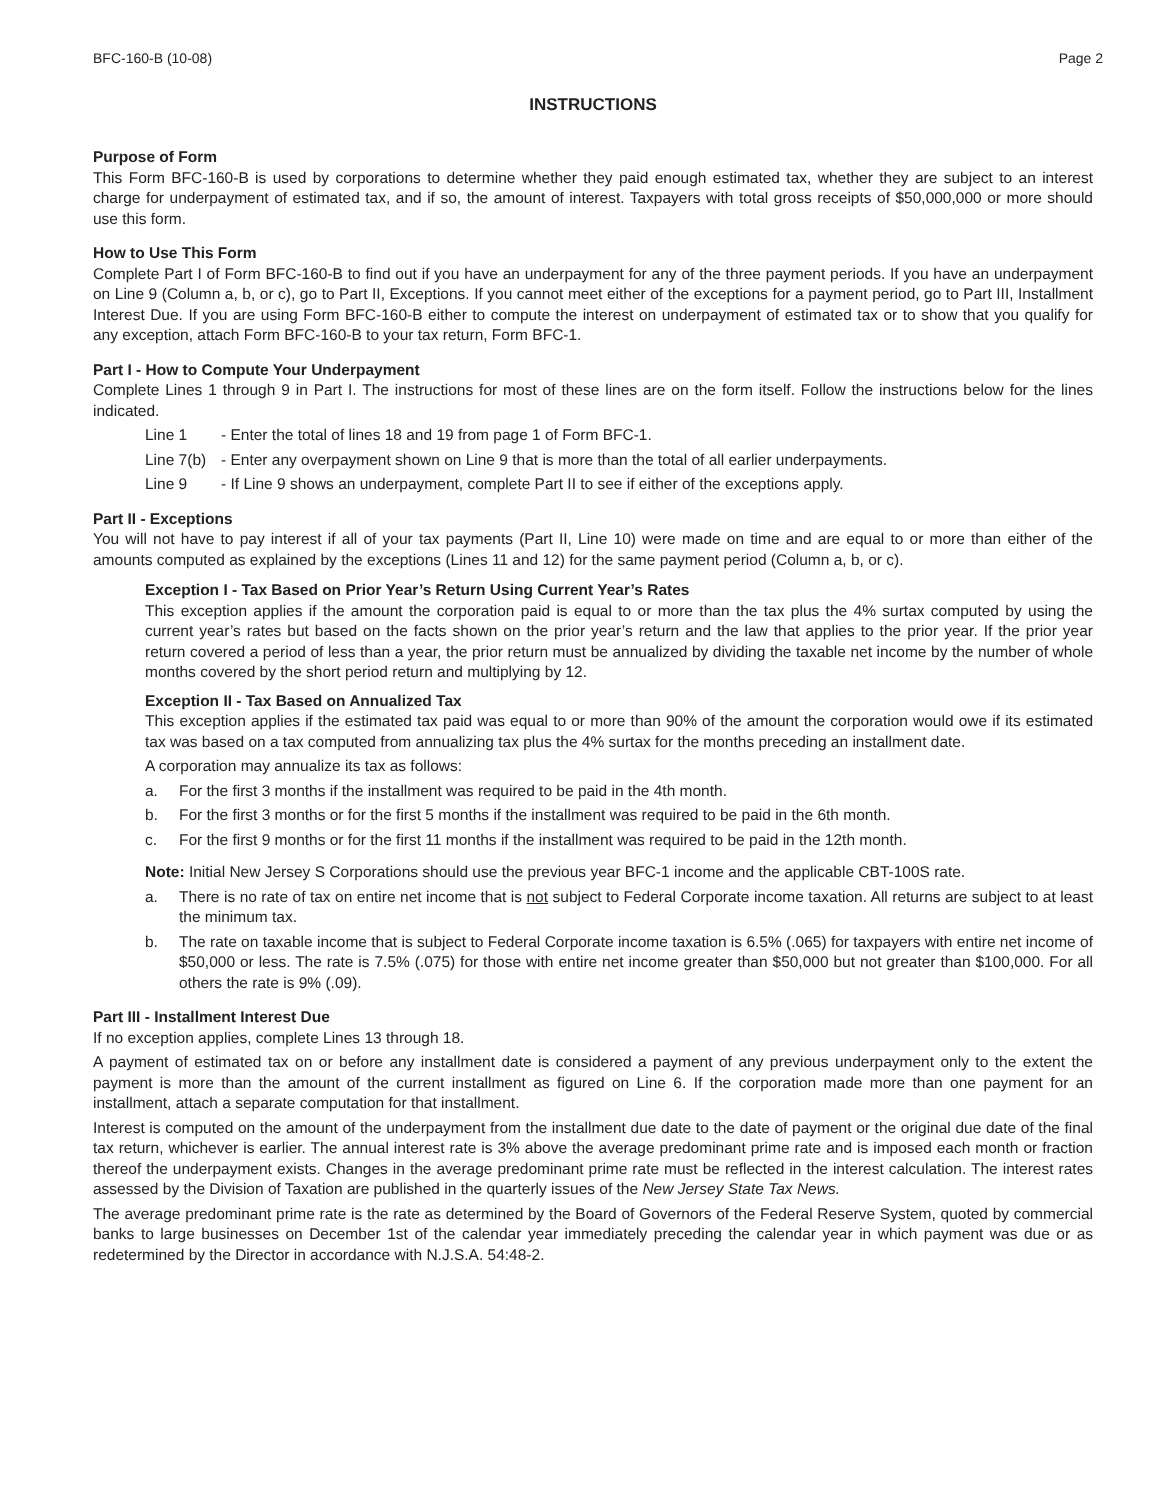BFC-160-B (10-08) Page 2
INSTRUCTIONS
Purpose of Form
This Form BFC-160-B is used by corporations to determine whether they paid enough estimated tax, whether they are subject to an interest charge for underpayment of estimated tax, and if so, the amount of interest. Taxpayers with total gross receipts of $50,000,000 or more should use this form.
How to Use This Form
Complete Part I of Form BFC-160-B to find out if you have an underpayment for any of the three payment periods. If you have an underpayment on Line 9 (Column a, b, or c), go to Part II, Exceptions. If you cannot meet either of the exceptions for a payment period, go to Part III, Installment Interest Due. If you are using Form BFC-160-B either to compute the interest on underpayment of estimated tax or to show that you qualify for any exception, attach Form BFC-160-B to your tax return, Form BFC-1.
Part I - How to Compute Your Underpayment
Complete Lines 1 through 9 in Part I. The instructions for most of these lines are on the form itself. Follow the instructions below for the lines indicated.
Line 1 - Enter the total of lines 18 and 19 from page 1 of Form BFC-1.
Line 7(b) - Enter any overpayment shown on Line 9 that is more than the total of all earlier underpayments.
Line 9 - If Line 9 shows an underpayment, complete Part II to see if either of the exceptions apply.
Part II - Exceptions
You will not have to pay interest if all of your tax payments (Part II, Line 10) were made on time and are equal to or more than either of the amounts computed as explained by the exceptions (Lines 11 and 12) for the same payment period (Column a, b, or c).
Exception I - Tax Based on Prior Year’s Return Using Current Year’s Rates
This exception applies if the amount the corporation paid is equal to or more than the tax plus the 4% surtax computed by using the current year’s rates but based on the facts shown on the prior year’s return and the law that applies to the prior year. If the prior year return covered a period of less than a year, the prior return must be annualized by dividing the taxable net income by the number of whole months covered by the short period return and multiplying by 12.
Exception II - Tax Based on Annualized Tax
This exception applies if the estimated tax paid was equal to or more than 90% of the amount the corporation would owe if its estimated tax was based on a tax computed from annualizing tax plus the 4% surtax for the months preceding an installment date.
A corporation may annualize its tax as follows:
a. For the first 3 months if the installment was required to be paid in the 4th month.
b. For the first 3 months or for the first 5 months if the installment was required to be paid in the 6th month.
c. For the first 9 months or for the first 11 months if the installment was required to be paid in the 12th month.
Note: Initial New Jersey S Corporations should use the previous year BFC-1 income and the applicable CBT-100S rate.
a. There is no rate of tax on entire net income that is not subject to Federal Corporate income taxation. All returns are subject to at least the minimum tax.
b. The rate on taxable income that is subject to Federal Corporate income taxation is 6.5% (.065) for taxpayers with entire net income of $50,000 or less. The rate is 7.5% (.075) for those with entire net income greater than $50,000 but not greater than $100,000. For all others the rate is 9% (.09).
Part III - Installment Interest Due
If no exception applies, complete Lines 13 through 18.
A payment of estimated tax on or before any installment date is considered a payment of any previous underpayment only to the extent the payment is more than the amount of the current installment as figured on Line 6. If the corporation made more than one payment for an installment, attach a separate computation for that installment.
Interest is computed on the amount of the underpayment from the installment due date to the date of payment or the original due date of the final tax return, whichever is earlier. The annual interest rate is 3% above the average predominant prime rate and is imposed each month or fraction thereof the underpayment exists. Changes in the average predominant prime rate must be reflected in the interest calculation. The interest rates assessed by the Division of Taxation are published in the quarterly issues of the New Jersey State Tax News.
The average predominant prime rate is the rate as determined by the Board of Governors of the Federal Reserve System, quoted by commercial banks to large businesses on December 1st of the calendar year immediately preceding the calendar year in which payment was due or as redetermined by the Director in accordance with N.J.S.A. 54:48-2.